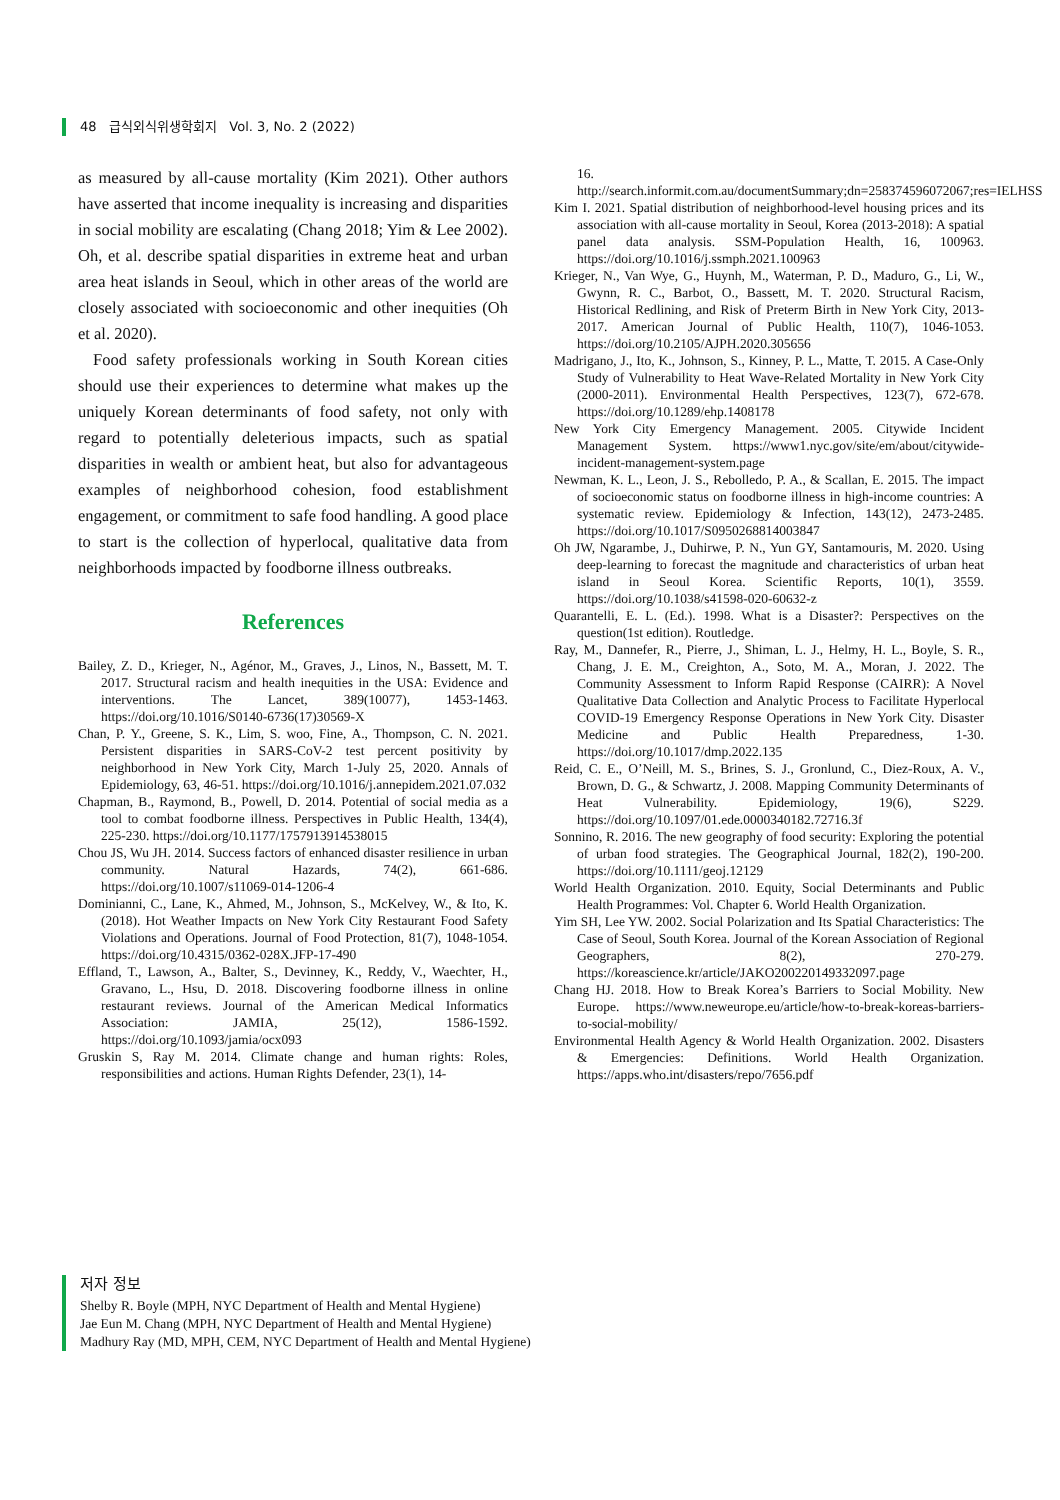48 급식외식위생학회지 Vol. 3, No. 2 (2022)
as measured by all-cause mortality (Kim 2021). Other authors have asserted that income inequality is increasing and disparities in social mobility are escalating (Chang 2018; Yim & Lee 2002). Oh, et al. describe spatial disparities in extreme heat and urban area heat islands in Seoul, which in other areas of the world are closely associated with socioeconomic and other inequities (Oh et al. 2020).
Food safety professionals working in South Korean cities should use their experiences to determine what makes up the uniquely Korean determinants of food safety, not only with regard to potentially deleterious impacts, such as spatial disparities in wealth or ambient heat, but also for advantageous examples of neighborhood cohesion, food establishment engagement, or commitment to safe food handling. A good place to start is the collection of hyperlocal, qualitative data from neighborhoods impacted by foodborne illness outbreaks.
References
Bailey, Z. D., Krieger, N., Agénor, M., Graves, J., Linos, N., Bassett, M. T. 2017. Structural racism and health inequities in the USA: Evidence and interventions. The Lancet, 389(10077), 1453-1463. https://doi.org/10.1016/S0140-6736(17)30569-X
Chan, P. Y., Greene, S. K., Lim, S. woo, Fine, A., Thompson, C. N. 2021. Persistent disparities in SARS-CoV-2 test percent positivity by neighborhood in New York City, March 1-July 25, 2020. Annals of Epidemiology, 63, 46-51. https://doi.org/10.1016/j.annepidem.2021.07.032
Chapman, B., Raymond, B., Powell, D. 2014. Potential of social media as a tool to combat foodborne illness. Perspectives in Public Health, 134(4), 225-230. https://doi.org/10.1177/1757913914538015
Chou JS, Wu JH. 2014. Success factors of enhanced disaster resilience in urban community. Natural Hazards, 74(2), 661-686. https://doi.org/10.1007/s11069-014-1206-4
Dominianni, C., Lane, K., Ahmed, M., Johnson, S., McKelvey, W., & Ito, K. (2018). Hot Weather Impacts on New York City Restaurant Food Safety Violations and Operations. Journal of Food Protection, 81(7), 1048-1054. https://doi.org/10.4315/0362-028X.JFP-17-490
Effland, T., Lawson, A., Balter, S., Devinney, K., Reddy, V., Waechter, H., Gravano, L., Hsu, D. 2018. Discovering foodborne illness in online restaurant reviews. Journal of the American Medical Informatics Association: JAMIA, 25(12), 1586-1592. https://doi.org/10.1093/jamia/ocx093
Gruskin S, Ray M. 2014. Climate change and human rights: Roles, responsibilities and actions. Human Rights Defender, 23(1), 14-
16. http://search.informit.com.au/documentSummary;dn=258374596072067;res=IELHSS
Kim I. 2021. Spatial distribution of neighborhood-level housing prices and its association with all-cause mortality in Seoul, Korea (2013-2018): A spatial panel data analysis. SSM-Population Health, 16, 100963. https://doi.org/10.1016/j.ssmph.2021.100963
Krieger, N., Van Wye, G., Huynh, M., Waterman, P. D., Maduro, G., Li, W., Gwynn, R. C., Barbot, O., Bassett, M. T. 2020. Structural Racism, Historical Redlining, and Risk of Preterm Birth in New York City, 2013-2017. American Journal of Public Health, 110(7), 1046-1053. https://doi.org/10.2105/AJPH.2020.305656
Madrigano, J., Ito, K., Johnson, S., Kinney, P. L., Matte, T. 2015. A Case-Only Study of Vulnerability to Heat Wave-Related Mortality in New York City (2000-2011). Environmental Health Perspectives, 123(7), 672-678. https://doi.org/10.1289/ehp.1408178
New York City Emergency Management. 2005. Citywide Incident Management System. https://www1.nyc.gov/site/em/about/citywide-incident-management-system.page
Newman, K. L., Leon, J. S., Rebolledo, P. A., & Scallan, E. 2015. The impact of socioeconomic status on foodborne illness in high-income countries: A systematic review. Epidemiology & Infection, 143(12), 2473-2485. https://doi.org/10.1017/S0950268814003847
Oh JW, Ngarambe, J., Duhirwe, P. N., Yun GY, Santamouris, M. 2020. Using deep-learning to forecast the magnitude and characteristics of urban heat island in Seoul Korea. Scientific Reports, 10(1), 3559. https://doi.org/10.1038/s41598-020-60632-z
Quarantelli, E. L. (Ed.). 1998. What is a Disaster?: Perspectives on the question(1st edition). Routledge.
Ray, M., Dannefer, R., Pierre, J., Shiman, L. J., Helmy, H. L., Boyle, S. R., Chang, J. E. M., Creighton, A., Soto, M. A., Moran, J. 2022. The Community Assessment to Inform Rapid Response (CAIRR): A Novel Qualitative Data Collection and Analytic Process to Facilitate Hyperlocal COVID-19 Emergency Response Operations in New York City. Disaster Medicine and Public Health Preparedness, 1-30. https://doi.org/10.1017/dmp.2022.135
Reid, C. E., O’Neill, M. S., Brines, S. J., Gronlund, C., Diez-Roux, A. V., Brown, D. G., & Schwartz, J. 2008. Mapping Community Determinants of Heat Vulnerability. Epidemiology, 19(6), S229. https://doi.org/10.1097/01.ede.0000340182.72716.3f
Sonnino, R. 2016. The new geography of food security: Exploring the potential of urban food strategies. The Geographical Journal, 182(2), 190-200. https://doi.org/10.1111/geoj.12129
World Health Organization. 2010. Equity, Social Determinants and Public Health Programmes: Vol. Chapter 6. World Health Organization.
Yim SH, Lee YW. 2002. Social Polarization and Its Spatial Characteristics: The Case of Seoul, South Korea. Journal of the Korean Association of Regional Geographers, 8(2), 270-279. https://koreascience.kr/article/JAKO200220149332097.page
Chang HJ. 2018. How to Break Korea’s Barriers to Social Mobility. New Europe. https://www.neweurope.eu/article/how-to-break-koreas-barriers-to-social-mobility/
Environmental Health Agency & World Health Organization. 2002. Disasters & Emergencies: Definitions. World Health Organization. https://apps.who.int/disasters/repo/7656.pdf
저자 정보
Shelby R. Boyle (MPH, NYC Department of Health and Mental Hygiene)
Jae Eun M. Chang (MPH, NYC Department of Health and Mental Hygiene)
Madhury Ray (MD, MPH, CEM, NYC Department of Health and Mental Hygiene)